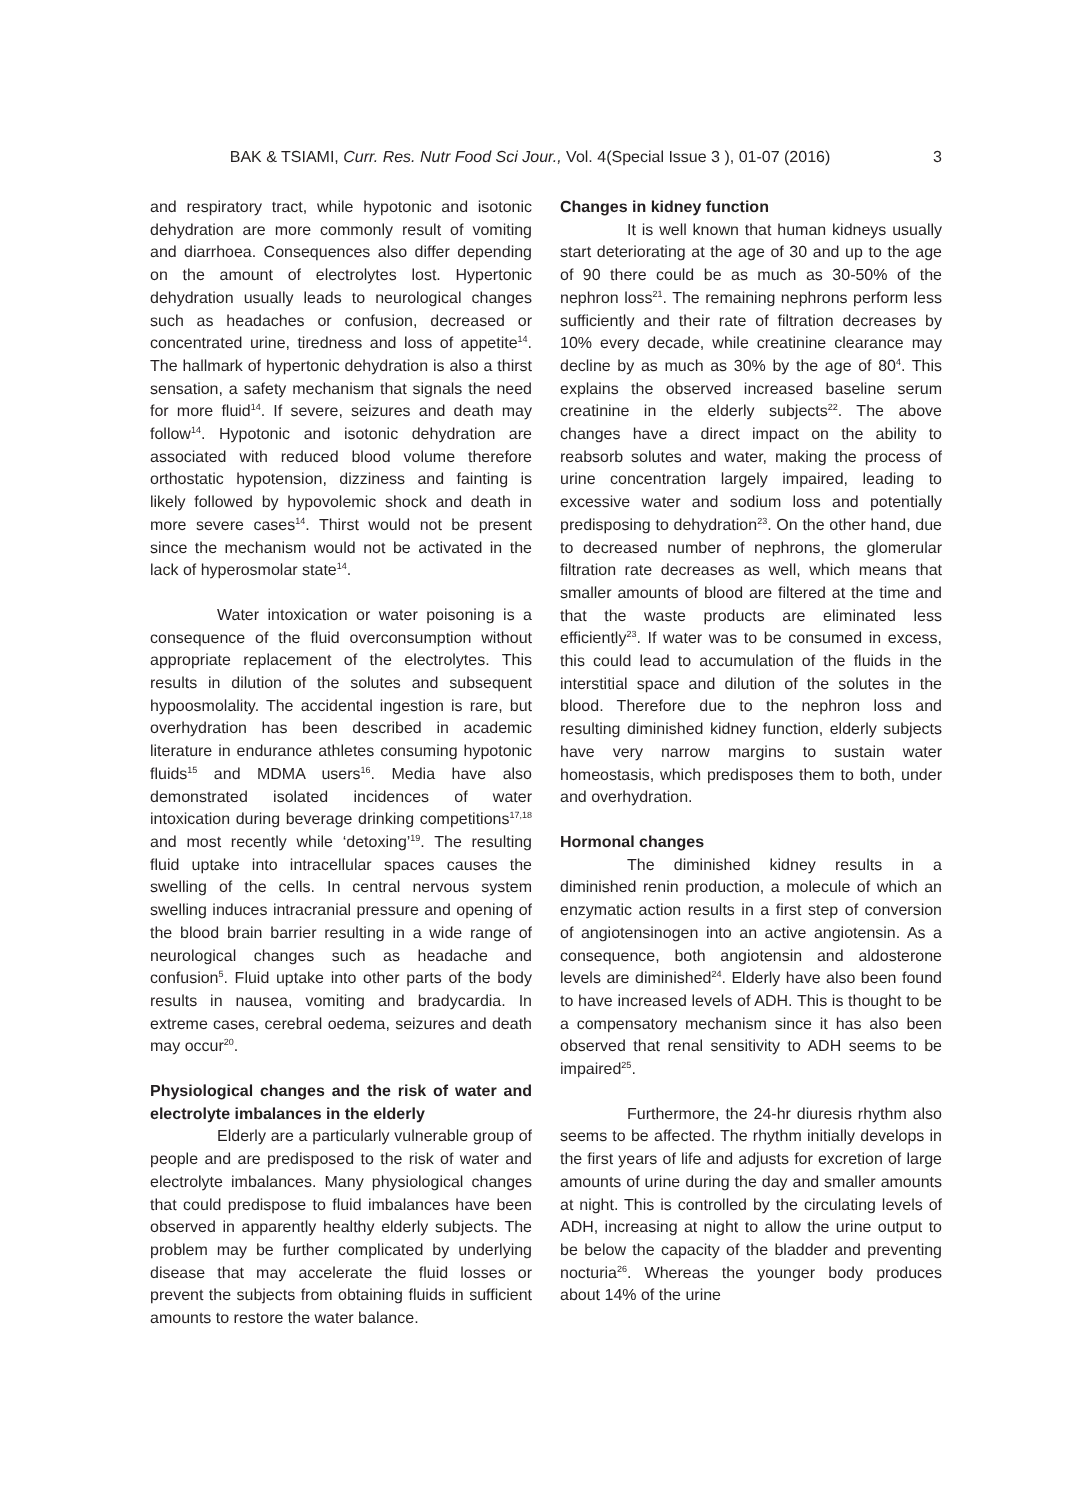BAK & TSIAMI, Curr. Res. Nutr Food Sci Jour., Vol. 4(Special Issue 3 ), 01-07 (2016) 3
and respiratory tract, while hypotonic and isotonic dehydration are more commonly result of vomiting and diarrhoea. Consequences also differ depending on the amount of electrolytes lost. Hypertonic dehydration usually leads to neurological changes such as headaches or confusion, decreased or concentrated urine, tiredness and loss of appetite<sup>14</sup>. The hallmark of hypertonic dehydration is also a thirst sensation, a safety mechanism that signals the need for more fluid<sup>14</sup>. If severe, seizures and death may follow<sup>14</sup>. Hypotonic and isotonic dehydration are associated with reduced blood volume therefore orthostatic hypotension, dizziness and fainting is likely followed by hypovolemic shock and death in more severe cases<sup>14</sup>. Thirst would not be present since the mechanism would not be activated in the lack of hyperosmolar state<sup>14</sup>.
Water intoxication or water poisoning is a consequence of the fluid overconsumption without appropriate replacement of the electrolytes. This results in dilution of the solutes and subsequent hypoosmolality. The accidental ingestion is rare, but overhydration has been described in academic literature in endurance athletes consuming hypotonic fluids<sup>15</sup> and MDMA users<sup>16</sup>. Media have also demonstrated isolated incidences of water intoxication during beverage drinking competitions<sup>17,18</sup> and most recently while ‘detoxing’<sup>19</sup>. The resulting fluid uptake into intracellular spaces causes the swelling of the cells. In central nervous system swelling induces intracranial pressure and opening of the blood brain barrier resulting in a wide range of neurological changes such as headache and confusion<sup>5</sup>. Fluid uptake into other parts of the body results in nausea, vomiting and bradycardia. In extreme cases, cerebral oedema, seizures and death may occur<sup>20</sup>.
Physiological changes and the risk of water and electrolyte imbalances in the elderly
Elderly are a particularly vulnerable group of people and are predisposed to the risk of water and electrolyte imbalances. Many physiological changes that could predispose to fluid imbalances have been observed in apparently healthy elderly subjects. The problem may be further complicated by underlying disease that may accelerate the fluid losses or prevent the subjects from obtaining fluids in sufficient amounts to restore the water balance.
Changes in kidney function
It is well known that human kidneys usually start deteriorating at the age of 30 and up to the age of 90 there could be as much as 30-50% of the nephron loss<sup>21</sup>. The remaining nephrons perform less sufficiently and their rate of filtration decreases by 10% every decade, while creatinine clearance may decline by as much as 30% by the age of 80<sup>4</sup>. This explains the observed increased baseline serum creatinine in the elderly subjects<sup>22</sup>. The above changes have a direct impact on the ability to reabsorb solutes and water, making the process of urine concentration largely impaired, leading to excessive water and sodium loss and potentially predisposing to dehydration<sup>23</sup>. On the other hand, due to decreased number of nephrons, the glomerular filtration rate decreases as well, which means that smaller amounts of blood are filtered at the time and that the waste products are eliminated less efficiently<sup>23</sup>. If water was to be consumed in excess, this could lead to accumulation of the fluids in the interstitial space and dilution of the solutes in the blood. Therefore due to the nephron loss and resulting diminished kidney function, elderly subjects have very narrow margins to sustain water homeostasis, which predisposes them to both, under and overhydration.
Hormonal changes
The diminished kidney results in a diminished renin production, a molecule of which an enzymatic action results in a first step of conversion of angiotensinogen into an active angiotensin. As a consequence, both angiotensin and aldosterone levels are diminished<sup>24</sup>. Elderly have also been found to have increased levels of ADH. This is thought to be a compensatory mechanism since it has also been observed that renal sensitivity to ADH seems to be impaired<sup>25</sup>.
Furthermore, the 24-hr diuresis rhythm also seems to be affected. The rhythm initially develops in the first years of life and adjusts for excretion of large amounts of urine during the day and smaller amounts at night. This is controlled by the circulating levels of ADH, increasing at night to allow the urine output to be below the capacity of the bladder and preventing nocturia<sup>26</sup>. Whereas the younger body produces about 14% of the urine